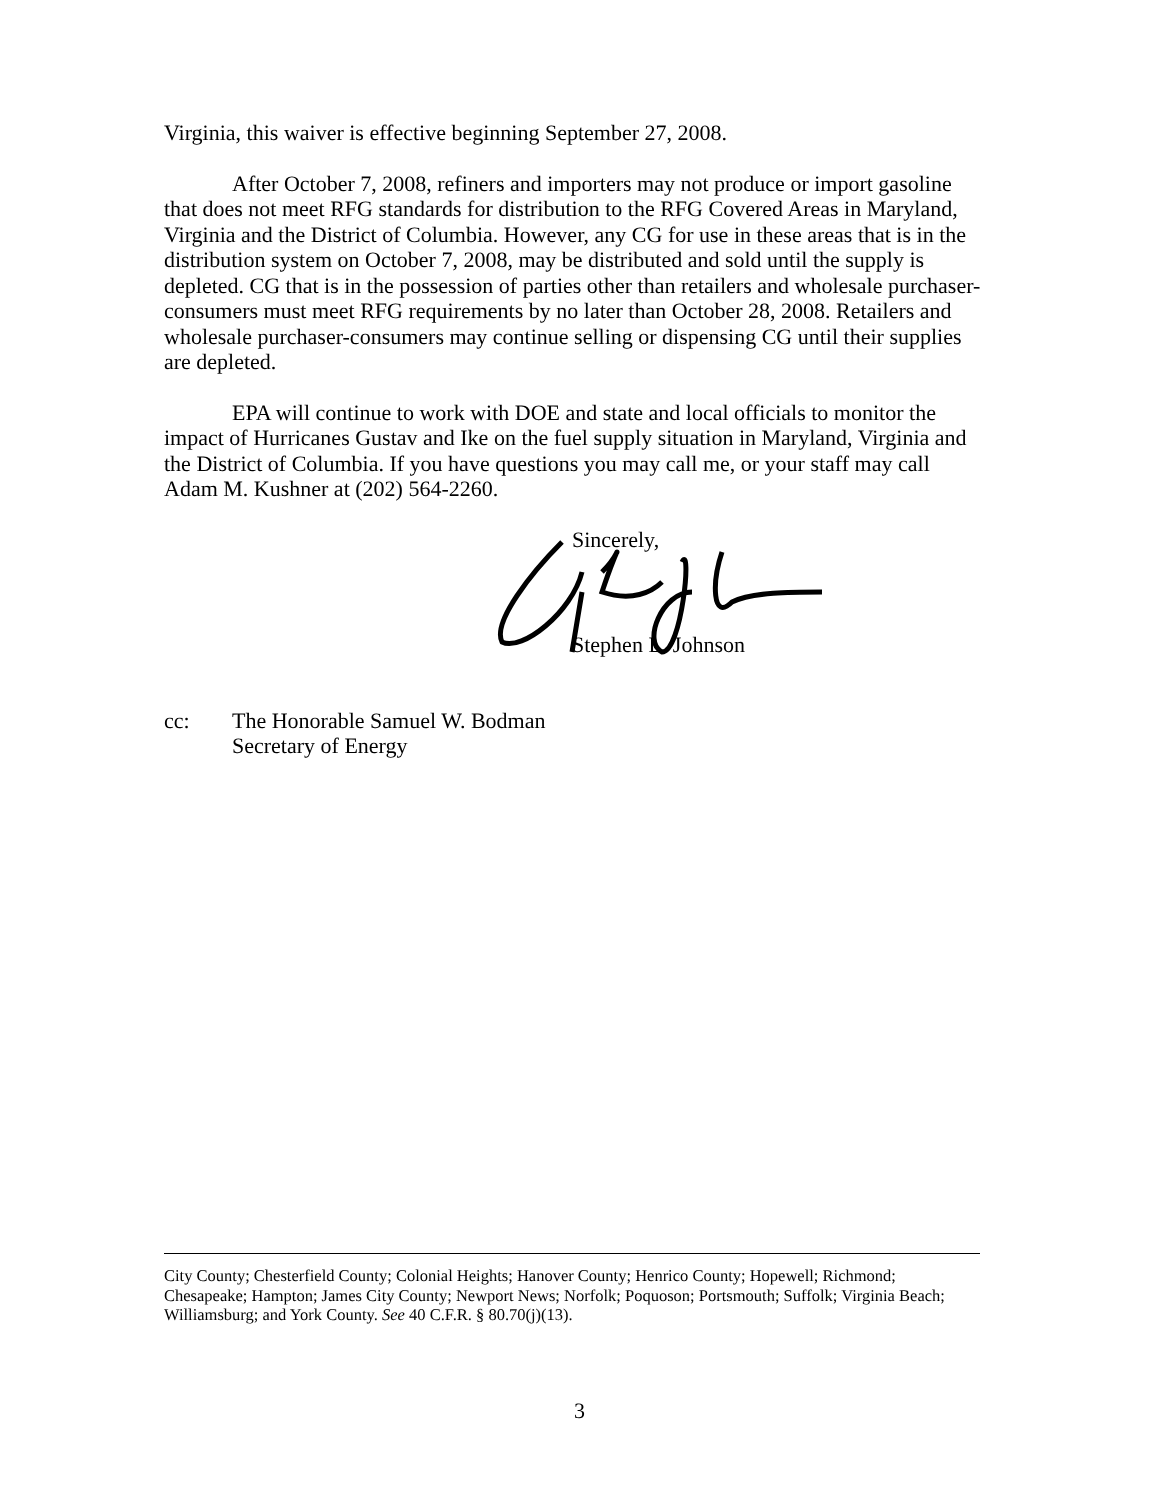Virginia, this waiver is effective beginning September 27, 2008.
After October 7, 2008, refiners and importers may not produce or import gasoline that does not meet RFG standards for distribution to the RFG Covered Areas in Maryland, Virginia and the District of Columbia. However, any CG for use in these areas that is in the distribution system on October 7, 2008, may be distributed and sold until the supply is depleted. CG that is in the possession of parties other than retailers and wholesale purchaser-consumers must meet RFG requirements by no later than October 28, 2008. Retailers and wholesale purchaser-consumers may continue selling or dispensing CG until their supplies are depleted.
EPA will continue to work with DOE and state and local officials to monitor the impact of Hurricanes Gustav and Ike on the fuel supply situation in Maryland, Virginia and the District of Columbia. If you have questions you may call me, or your staff may call Adam M. Kushner at (202) 564-2260.
Sincerely,
Stephen L. Johnson
cc: The Honorable Samuel W. Bodman
Secretary of Energy
City County; Chesterfield County; Colonial Heights; Hanover County; Henrico County; Hopewell; Richmond; Chesapeake; Hampton; James City County; Newport News; Norfolk; Poquoson; Portsmouth; Suffolk; Virginia Beach; Williamsburg; and York County. See 40 C.F.R. § 80.70(j)(13).
3